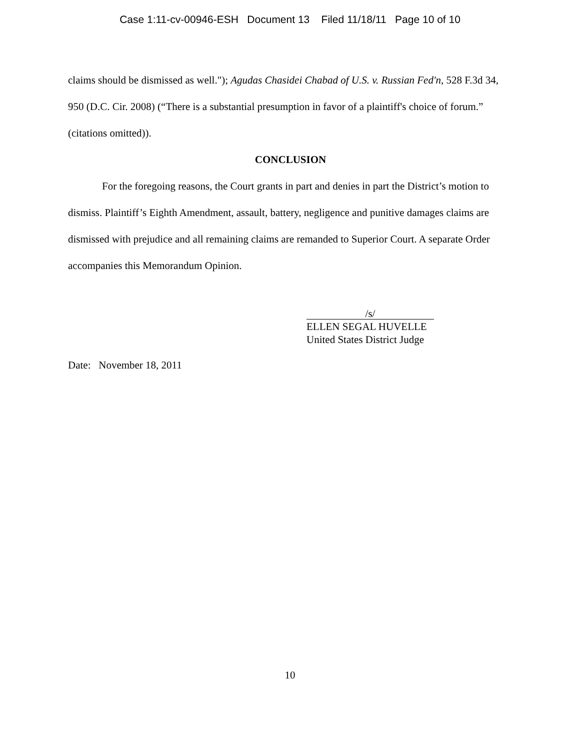Case 1:11-cv-00946-ESH Document 13 Filed 11/18/11 Page 10 of 10
claims should be dismissed as well."); Agudas Chasidei Chabad of U.S. v. Russian Fed'n, 528 F.3d 34, 950 (D.C. Cir. 2008) (“There is a substantial presumption in favor of a plaintiff's choice of forum.” (citations omitted)).
CONCLUSION
For the foregoing reasons, the Court grants in part and denies in part the District’s motion to dismiss. Plaintiff’s Eighth Amendment, assault, battery, negligence and punitive damages claims are dismissed with prejudice and all remaining claims are remanded to Superior Court. A separate Order accompanies this Memorandum Opinion.
/s/
ELLEN SEGAL HUVELLE
United States District Judge
Date: November 18, 2011
10